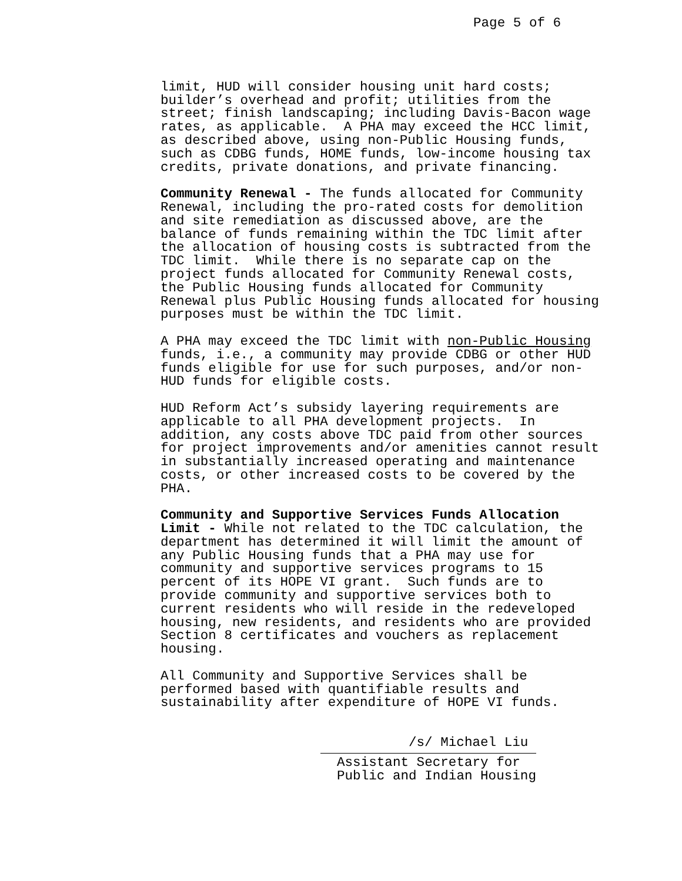Page 5 of 6
limit, HUD will consider housing unit hard costs; builder’s overhead and profit; utilities from the street; finish landscaping; including Davis-Bacon wage rates, as applicable. A PHA may exceed the HCC limit, as described above, using non-Public Housing funds, such as CDBG funds, HOME funds, low-income housing tax credits, private donations, and private financing.
Community Renewal - The funds allocated for Community Renewal, including the pro-rated costs for demolition and site remediation as discussed above, are the balance of funds remaining within the TDC limit after the allocation of housing costs is subtracted from the TDC limit. While there is no separate cap on the project funds allocated for Community Renewal costs, the Public Housing funds allocated for Community Renewal plus Public Housing funds allocated for housing purposes must be within the TDC limit.
A PHA may exceed the TDC limit with non-Public Housing funds, i.e., a community may provide CDBG or other HUD funds eligible for use for such purposes, and/or non- HUD funds for eligible costs.
HUD Reform Act’s subsidy layering requirements are applicable to all PHA development projects. In addition, any costs above TDC paid from other sources for project improvements and/or amenities cannot result in substantially increased operating and maintenance costs, or other increased costs to be covered by the PHA.
Community and Supportive Services Funds Allocation Limit - While not related to the TDC calculation, the department has determined it will limit the amount of any Public Housing funds that a PHA may use for community and supportive services programs to 15 percent of its HOPE VI grant. Such funds are to provide community and supportive services both to current residents who will reside in the redeveloped housing, new residents, and residents who are provided Section 8 certificates and vouchers as replacement housing.
All Community and Supportive Services shall be performed based with quantifiable results and sustainability after expenditure of HOPE VI funds.
/s/ Michael Liu
Assistant Secretary for Public and Indian Housing